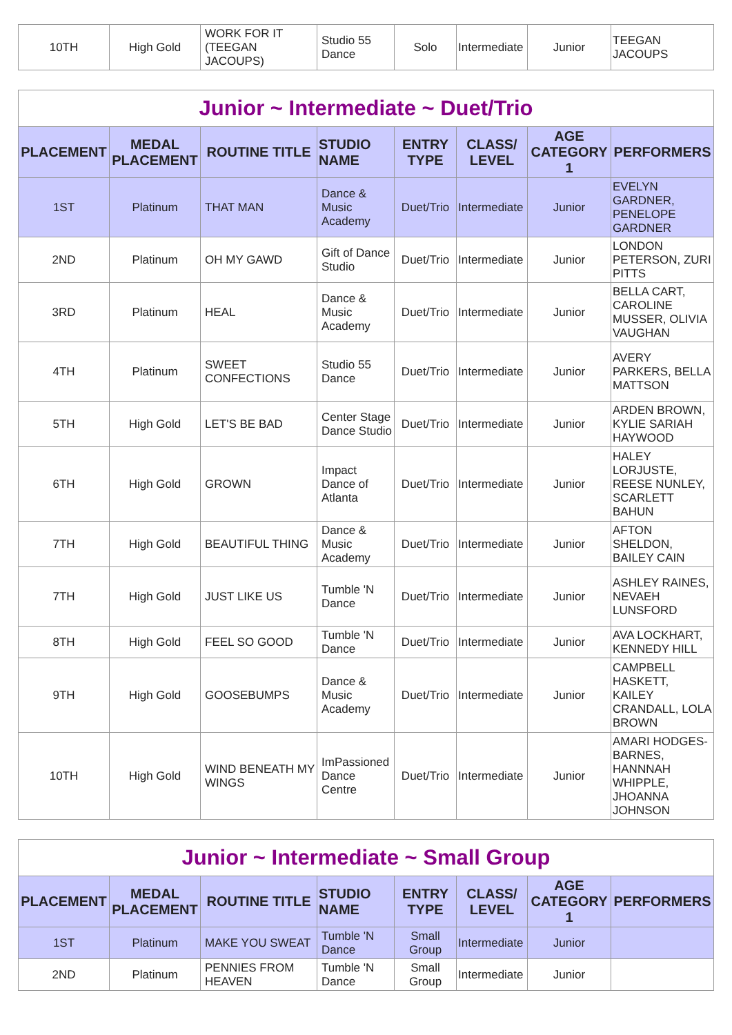| 10TH | High Gold | WORK FOR IT (TEEGAN JACOUPS) | Studio 55 Dance | Solo | Intermediate | Junior | TEEGAN JACOUPS |
| Junior ~ Intermediate ~ Duet/Trio | | | | | | | |
| PLACEMENT | MEDAL PLACEMENT | ROUTINE TITLE | STUDIO NAME | ENTRY TYPE | CLASS/ LEVEL | AGE CATEGORY 1 | PERFORMERS |
| 1ST | Platinum | THAT MAN | Dance & Music Academy | Duet/Trio | Intermediate | Junior | EVELYN GARDNER, PENELOPE GARDNER |
| 2ND | Platinum | OH MY GAWD | Gift of Dance Studio | Duet/Trio | Intermediate | Junior | LONDON PETERSON, ZURI PITTS |
| 3RD | Platinum | HEAL | Dance & Music Academy | Duet/Trio | Intermediate | Junior | BELLA CART, CAROLINE MUSSER, OLIVIA VAUGHAN |
| 4TH | Platinum | SWEET CONFECTIONS | Studio 55 Dance | Duet/Trio | Intermediate | Junior | AVERY PARKERS, BELLA MATTSON |
| 5TH | High Gold | LET'S BE BAD | Center Stage Dance Studio | Duet/Trio | Intermediate | Junior | ARDEN BROWN, KYLIE SARIAH HAYWOOD |
| 6TH | High Gold | GROWN | Impact Dance of Atlanta | Duet/Trio | Intermediate | Junior | HALEY LORJUSTE, REESE NUNLEY, SCARLETT BAHUN |
| 7TH | High Gold | BEAUTIFUL THING | Dance & Music Academy | Duet/Trio | Intermediate | Junior | AFTON SHELDON, BAILEY CAIN |
| 7TH | High Gold | JUST LIKE US | Tumble 'N Dance | Duet/Trio | Intermediate | Junior | ASHLEY RAINES, NEVAEH LUNSFORD |
| 8TH | High Gold | FEEL SO GOOD | Tumble 'N Dance | Duet/Trio | Intermediate | Junior | AVA LOCKHART, KENNEDY HILL |
| 9TH | High Gold | GOOSEBUMPS | Dance & Music Academy | Duet/Trio | Intermediate | Junior | CAMPBELL HASKETT, KAILEY CRANDALL, LOLA BROWN |
| 10TH | High Gold | WIND BENEATH MY WINGS | ImPassioned Dance Centre | Duet/Trio | Intermediate | Junior | AMARI HODGES-BARNES, HANNNAH WHIPPLE, JHOANNA JOHNSON |
| Junior ~ Intermediate ~ Small Group | | | | | | | |
| PLACEMENT | MEDAL PLACEMENT | ROUTINE TITLE | STUDIO NAME | ENTRY TYPE | CLASS/ LEVEL | AGE CATEGORY 1 | PERFORMERS |
| 1ST | Platinum | MAKE YOU SWEAT | Tumble 'N Dance | Small Group | Intermediate | Junior | |
| 2ND | Platinum | PENNIES FROM HEAVEN | Tumble 'N Dance | Small Group | Intermediate | Junior | |